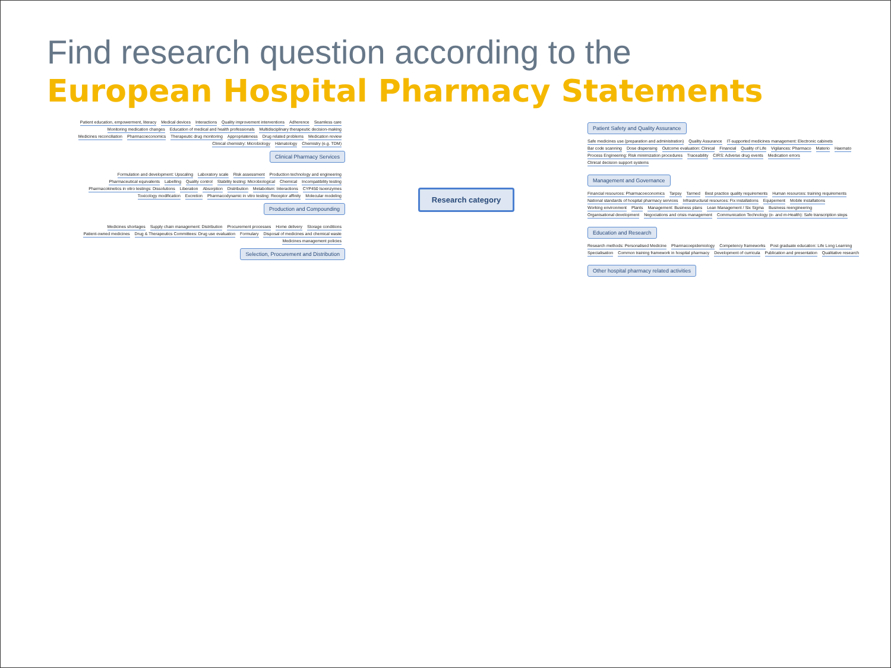Find research question according to the
European Hospital Pharmacy Statements
Patient education, empowerment, literacy
Medical devices Interactions
Quality improvement interventions
Adherence Seamless care Monitoring medication changes
Education of medical and health professionals
Multidisciplinary therapeutic decision-making
Medicines reconciliation Pharmacoeconomics Therapeutic drug monitoring Appropriateness Drug related problems Medication review
Clinical chemistry: Microbiology
Hämatology Chemistry (e.g. TDM)
Clinical Pharmacy Services
Formulation and development: Upscaling
Laboratory scale Risk assessment
Production technology and engineering
Pharmaceutical equivalents Labelling Quality control
Stability testing: Microbiological
Chemical Incompatibility testing
Pharmacokinetics in vitro testings: Dissolutions
Liberation Absorption Distribution Metabolism: Interactions CYP450 Isoenzymes Toxicology modification Excretion
Pharmacodynamic in vitro testing: Receptor affinity
Molecular modeling
Production and Compounding
Medicines shortages
Supply chain management: Distribution
Procurement processes Home delivery Storage conditions Patient-owned medicines
Drug & Therapeutics Committees: Drug use evaluation
Formulary
Disposal of medicines and chemical waste
Medicines management policies
Selection, Procurement and Distribution
Research category
Patient Safety and Quality Assurance
Safe medicines use (preparation and administration)
Quality Assurance
IT-supported medicines management: Electronic cabinets
Bar code scanning Dose dispensing Outcome evaluation: Clinical Financial Quality of Life Vigilances: Pharmaco Materio Haemato
Process Engineering: Risk minimization procedures
Traceability CIRS: Adverse drug events Medication errors
Clinical decision support systems
Management and Governance
Financial resources: Pharmacoeconomics
Tarpsy Tarmed
Best practice quality requirements
Human resources: training requirements
National standards of hospital pharmacy services
Infrastructural resources: Fix installations
Equipement Mobile installations Working environment Plants Management: Business plans Lean Management / Six Sigma Business reengineering Organisational development
Negociations and crisis management
Communication Technology (e- and m-Health): Safe transcription steps
Education and Research
Research methods: Personalised Medicine
Pharmacoepidemiology Competency frameworks
Post graduate education: Life Long Learning
Specialisation
Common training framework in hospital pharmacy
Development of curricula Publication and presentation Qualitative research
Other hospital pharmacy related activities